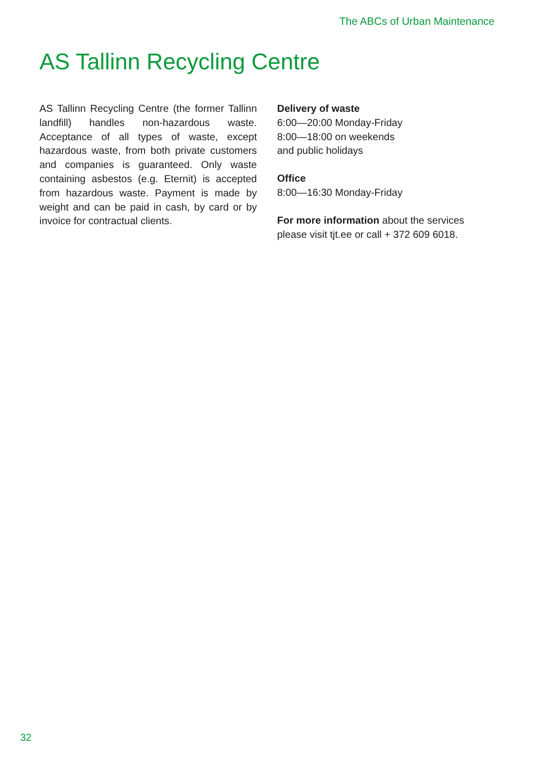The ABCs of Urban Maintenance
AS Tallinn Recycling Centre
AS Tallinn Recycling Centre (the former Tallinn landfill) handles non-hazardous waste. Acceptance of all types of waste, except hazardous waste, from both private customers and companies is guaranteed. Only waste containing asbestos (e.g. Eternit) is accepted from hazardous waste. Payment is made by weight and can be paid in cash, by card or by invoice for contractual clients.
Delivery of waste
6:00—20:00 Monday-Friday
8:00—18:00 on weekends
and public holidays
Office
8:00—16:30 Monday-Friday
For more information about the services please visit tjt.ee or call + 372 609 6018.
32